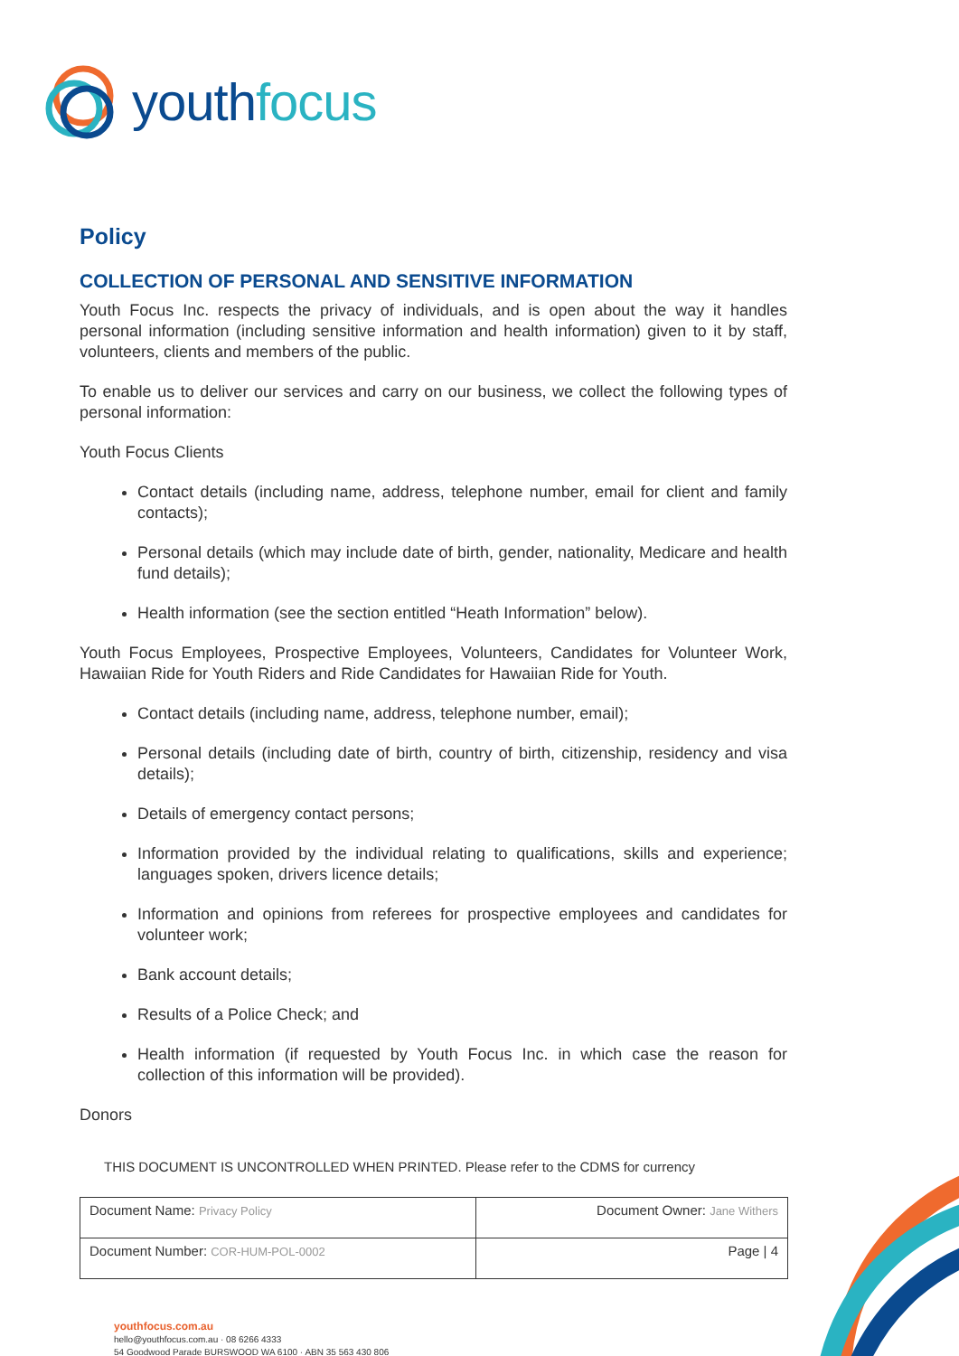youthfocus
Policy
COLLECTION OF PERSONAL AND SENSITIVE INFORMATION
Youth Focus Inc. respects the privacy of individuals, and is open about the way it handles personal information (including sensitive information and health information) given to it by staff, volunteers, clients and members of the public.
To enable us to deliver our services and carry on our business, we collect the following types of personal information:
Youth Focus Clients
Contact details (including name, address, telephone number, email for client and family contacts);
Personal details (which may include date of birth, gender, nationality, Medicare and health fund details);
Health information (see the section entitled “Heath Information” below).
Youth Focus Employees, Prospective Employees, Volunteers, Candidates for Volunteer Work, Hawaiian Ride for Youth Riders and Ride Candidates for Hawaiian Ride for Youth.
Contact details (including name, address, telephone number, email);
Personal details (including date of birth, country of birth, citizenship, residency and visa details);
Details of emergency contact persons;
Information provided by the individual relating to qualifications, skills and experience; languages spoken, drivers licence details;
Information and opinions from referees for prospective employees and candidates for volunteer work;
Bank account details;
Results of a Police Check; and
Health information (if requested by Youth Focus Inc. in which case the reason for collection of this information will be provided).
Donors
THIS DOCUMENT IS UNCONTROLLED WHEN PRINTED. Please refer to the CDMS for currency
| Document Name: Privacy Policy | Document Owner: Jane Withers |
| Document Number: COR-HUM-POL-0002 | Page / 4 |
youthfocus.com.au
hello@youthfocus.com.au · 08 6266 4333
54 Goodwood Parade BURSWOOD WA 6100 · ABN 35 563 430 806